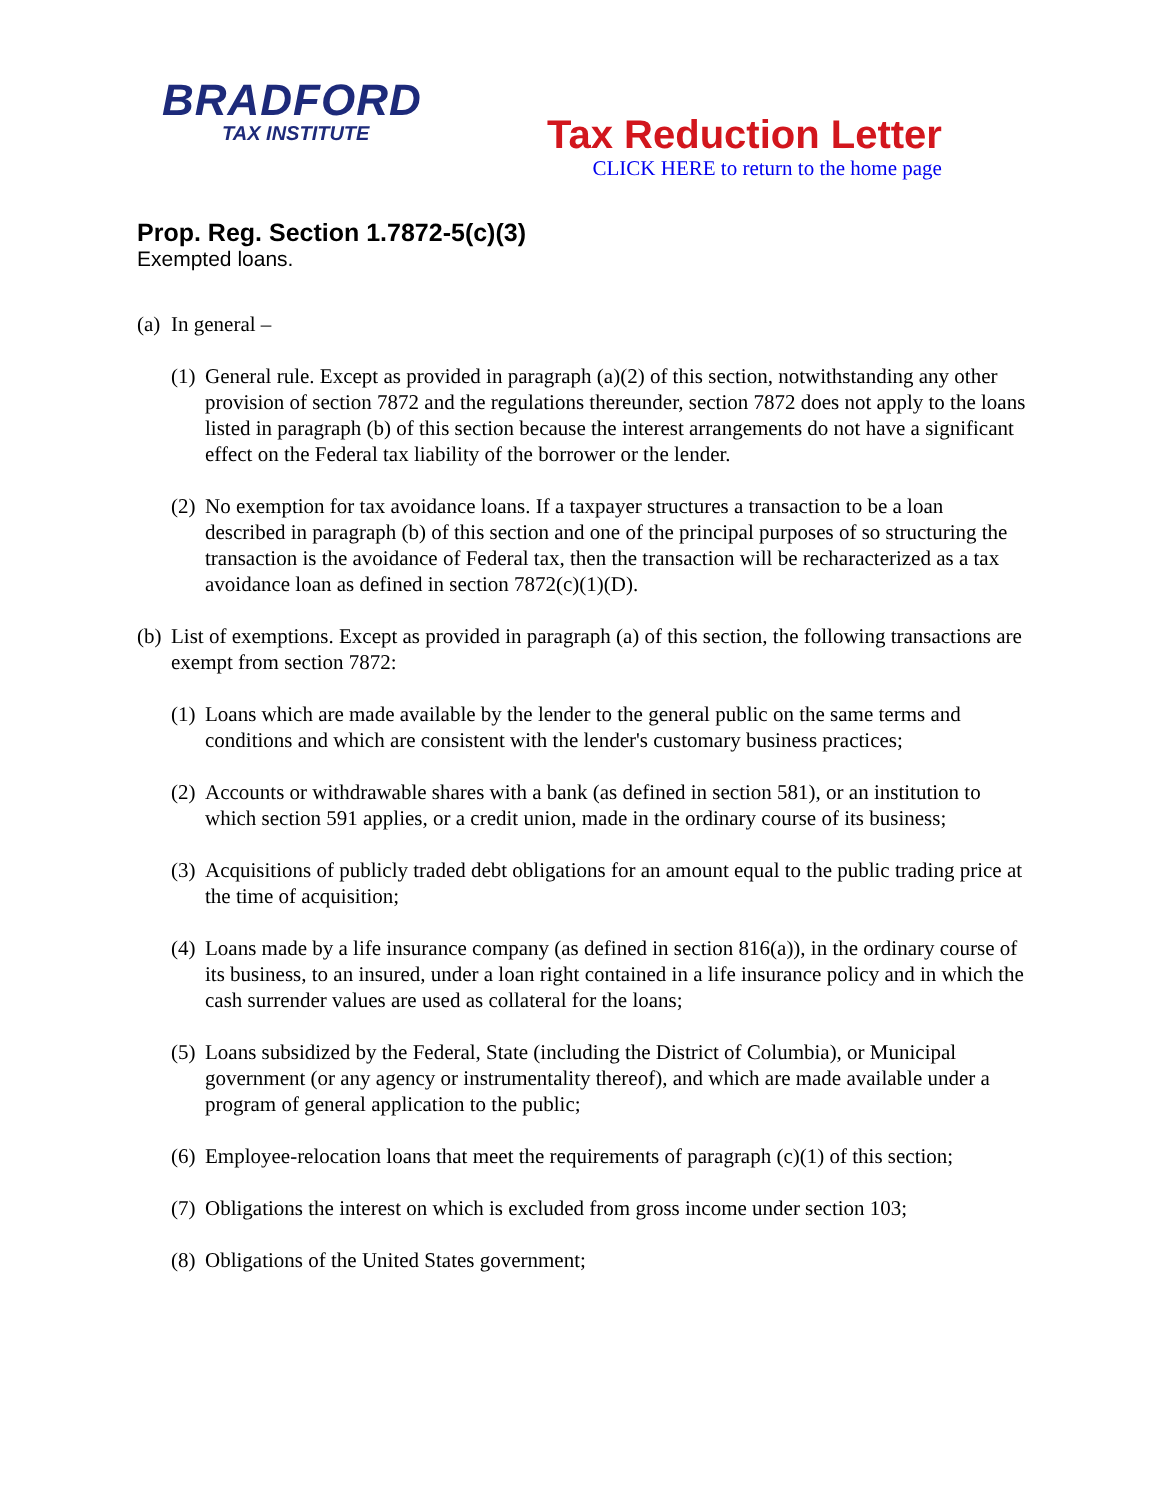BRADFORD
TAX INSTITUTE
Tax Reduction Letter
CLICK HERE to return to the home page
Prop. Reg. Section 1.7872-5(c)(3)
Exempted loans.
(a) In general –
(1) General rule. Except as provided in paragraph (a)(2) of this section, notwithstanding any other provision of section 7872 and the regulations thereunder, section 7872 does not apply to the loans listed in paragraph (b) of this section because the interest arrangements do not have a significant effect on the Federal tax liability of the borrower or the lender.
(2) No exemption for tax avoidance loans. If a taxpayer structures a transaction to be a loan described in paragraph (b) of this section and one of the principal purposes of so structuring the transaction is the avoidance of Federal tax, then the transaction will be recharacterized as a tax avoidance loan as defined in section 7872(c)(1)(D).
(b) List of exemptions. Except as provided in paragraph (a) of this section, the following transactions are exempt from section 7872:
(1) Loans which are made available by the lender to the general public on the same terms and conditions and which are consistent with the lender's customary business practices;
(2) Accounts or withdrawable shares with a bank (as defined in section 581), or an institution to which section 591 applies, or a credit union, made in the ordinary course of its business;
(3) Acquisitions of publicly traded debt obligations for an amount equal to the public trading price at the time of acquisition;
(4) Loans made by a life insurance company (as defined in section 816(a)), in the ordinary course of its business, to an insured, under a loan right contained in a life insurance policy and in which the cash surrender values are used as collateral for the loans;
(5) Loans subsidized by the Federal, State (including the District of Columbia), or Municipal government (or any agency or instrumentality thereof), and which are made available under a program of general application to the public;
(6) Employee-relocation loans that meet the requirements of paragraph (c)(1) of this section;
(7) Obligations the interest on which is excluded from gross income under section 103;
(8) Obligations of the United States government;